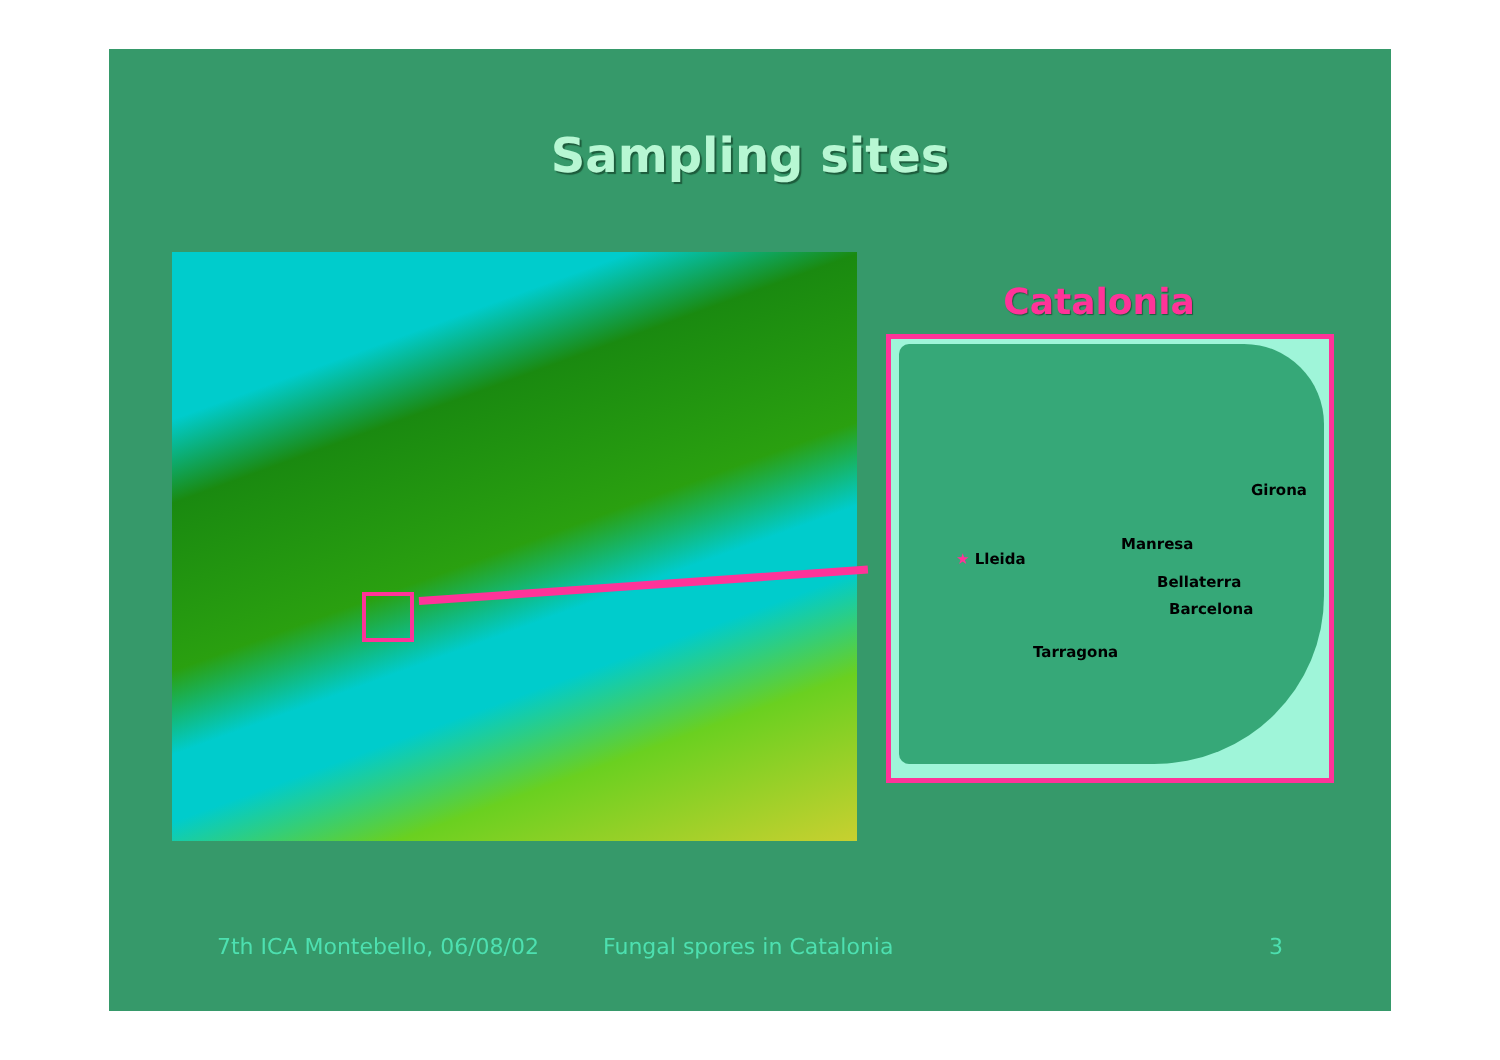Sampling sites
Catalonia
Girona
Manresa
★ Lleida
Bellaterra
Barcelona
Tarragona
7th ICA Montebello, 06/08/02 Fungal spores in Catalonia 3